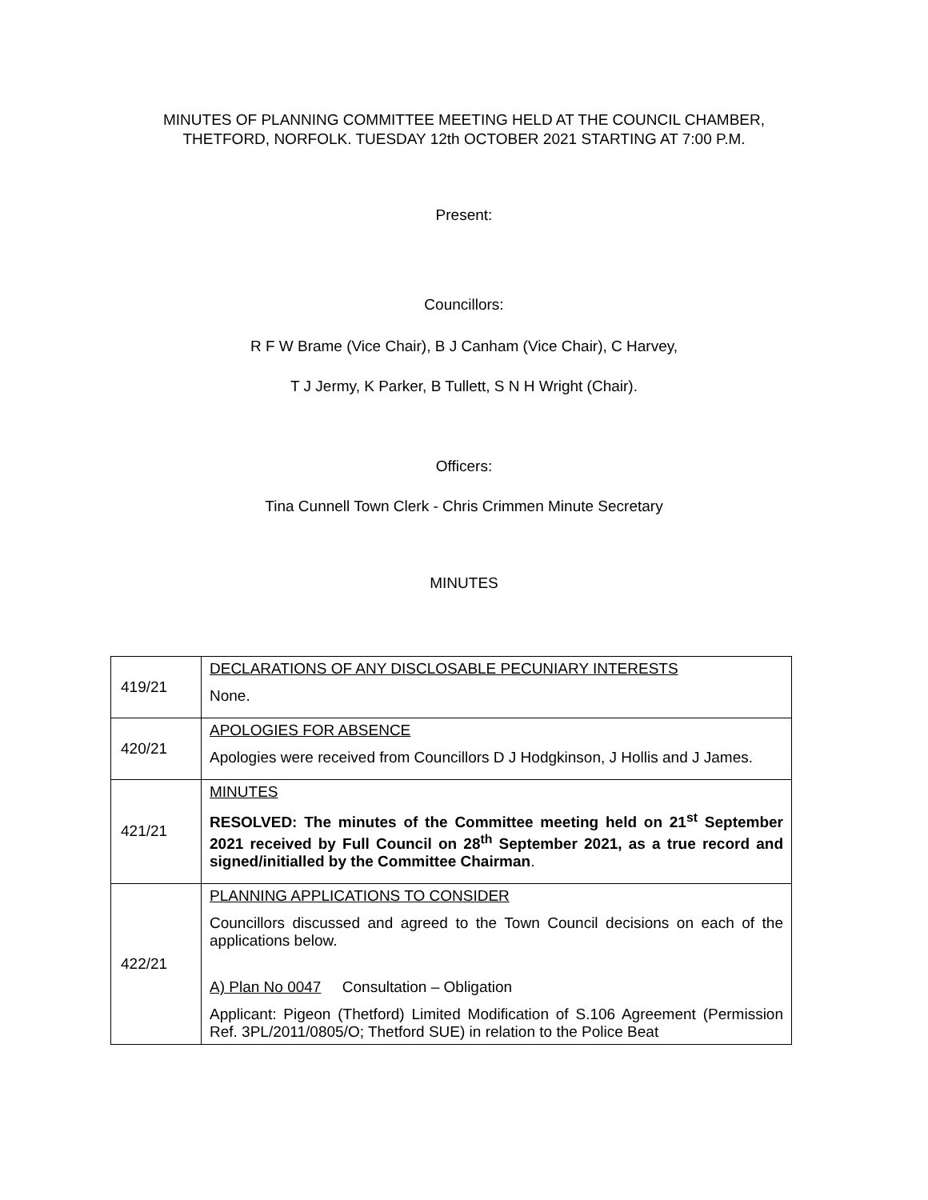MINUTES OF PLANNING COMMITTEE MEETING HELD AT THE COUNCIL CHAMBER,
THETFORD, NORFOLK. TUESDAY 12th OCTOBER 2021 STARTING AT 7:00 P.M.
Present:
Councillors:
R F W Brame (Vice Chair), B J Canham (Vice Chair), C Harvey,
T J Jermy, K Parker, B Tullett, S N H Wright (Chair).
Officers:
Tina Cunnell Town Clerk - Chris Crimmen Minute Secretary
MINUTES
| 419/21 | DECLARATIONS OF ANY DISCLOSABLE PECUNIARY INTERESTS None. |
| 420/21 | APOLOGIES FOR ABSENCE Apologies were received from Councillors D J Hodgkinson, J Hollis and J James. |
| 421/21 | MINUTES RESOLVED: The minutes of the Committee meeting held on 21<sup>st</sup> September 2021 received by Full Council on 28<sup>th</sup> September 2021, as a true record and signed/initialled by the Committee Chairman . |
| 422/21 | PLANNING APPLICATIONS TO CONSIDER Councillors discussed and agreed to the Town Council decisions on each of the applications below. A) Plan No 0047 Consultation – Obligation Applicant: Pigeon (Thetford) Limited Modification of S.106 Agreement (Permission Ref. 3PL/2011/0805/O; Thetford SUE) in relation to the Police Beat |